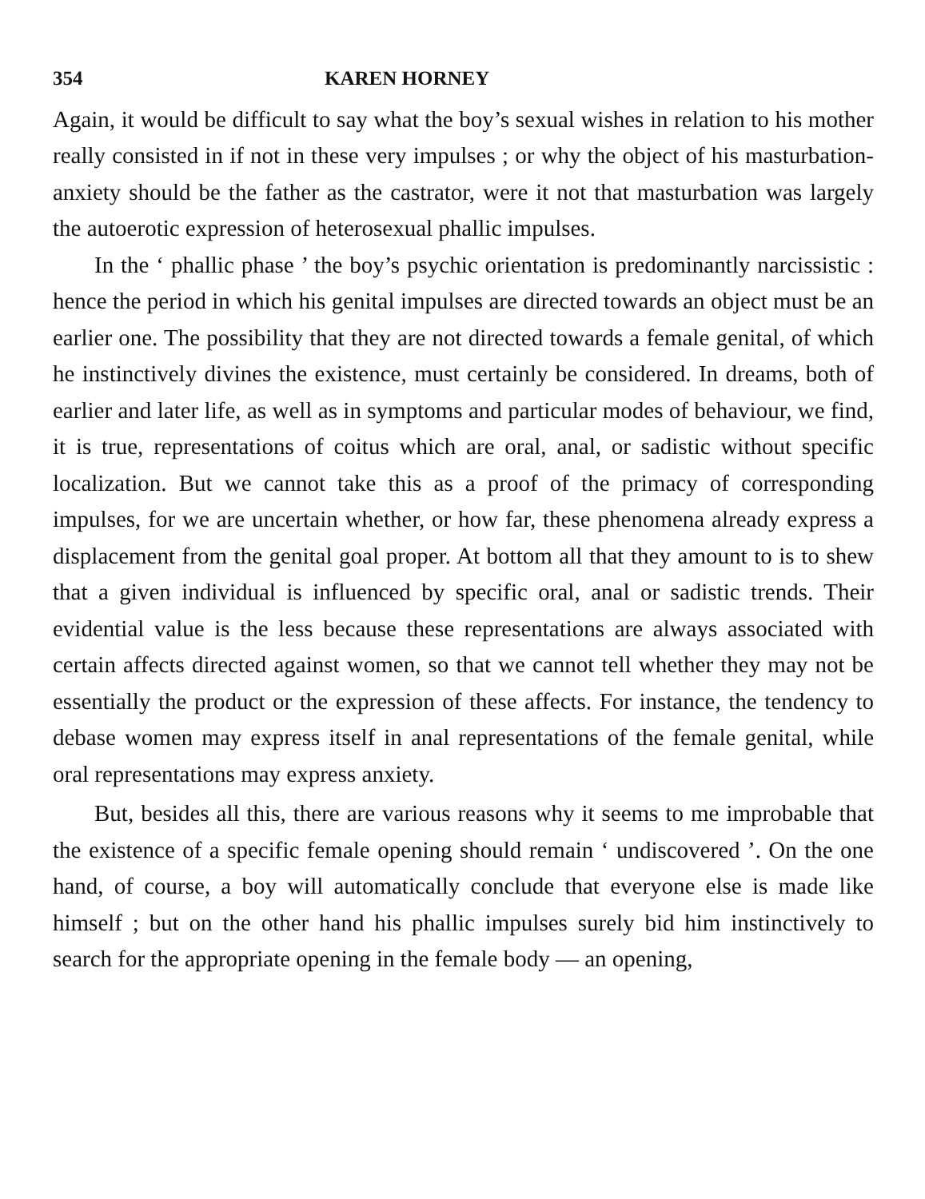354 KAREN HORNEY
Again, it would be difficult to say what the boy’s sexual wishes in relation to his mother really consisted in if not in these very impulses ; or why the object of his masturbation-anxiety should be the father as the castrator, were it not that masturbation was largely the autoerotic expression of heterosexual phallic impulses.
In the ‘ phallic phase ’ the boy’s psychic orientation is predominantly narcissistic : hence the period in which his genital impulses are directed towards an object must be an earlier one. The possibility that they are not directed towards a female genital, of which he instinctively divines the existence, must certainly be considered. In dreams, both of earlier and later life, as well as in symptoms and particular modes of behaviour, we find, it is true, representations of coitus which are oral, anal, or sadistic without specific localization. But we cannot take this as a proof of the primacy of corresponding impulses, for we are uncertain whether, or how far, these phenomena already express a displacement from the genital goal proper. At bottom all that they amount to is to shew that a given individual is influenced by specific oral, anal or sadistic trends. Their evidential value is the less because these representations are always associated with certain affects directed against women, so that we cannot tell whether they may not be essentially the product or the expression of these affects. For instance, the tendency to debase women may express itself in anal representations of the female genital, while oral representations may express anxiety.
But, besides all this, there are various reasons why it seems to me improbable that the existence of a specific female opening should remain ‘ undiscovered ’. On the one hand, of course, a boy will automatically conclude that everyone else is made like himself ; but on the other hand his phallic impulses surely bid him instinctively to search for the appropriate opening in the female body — an opening,